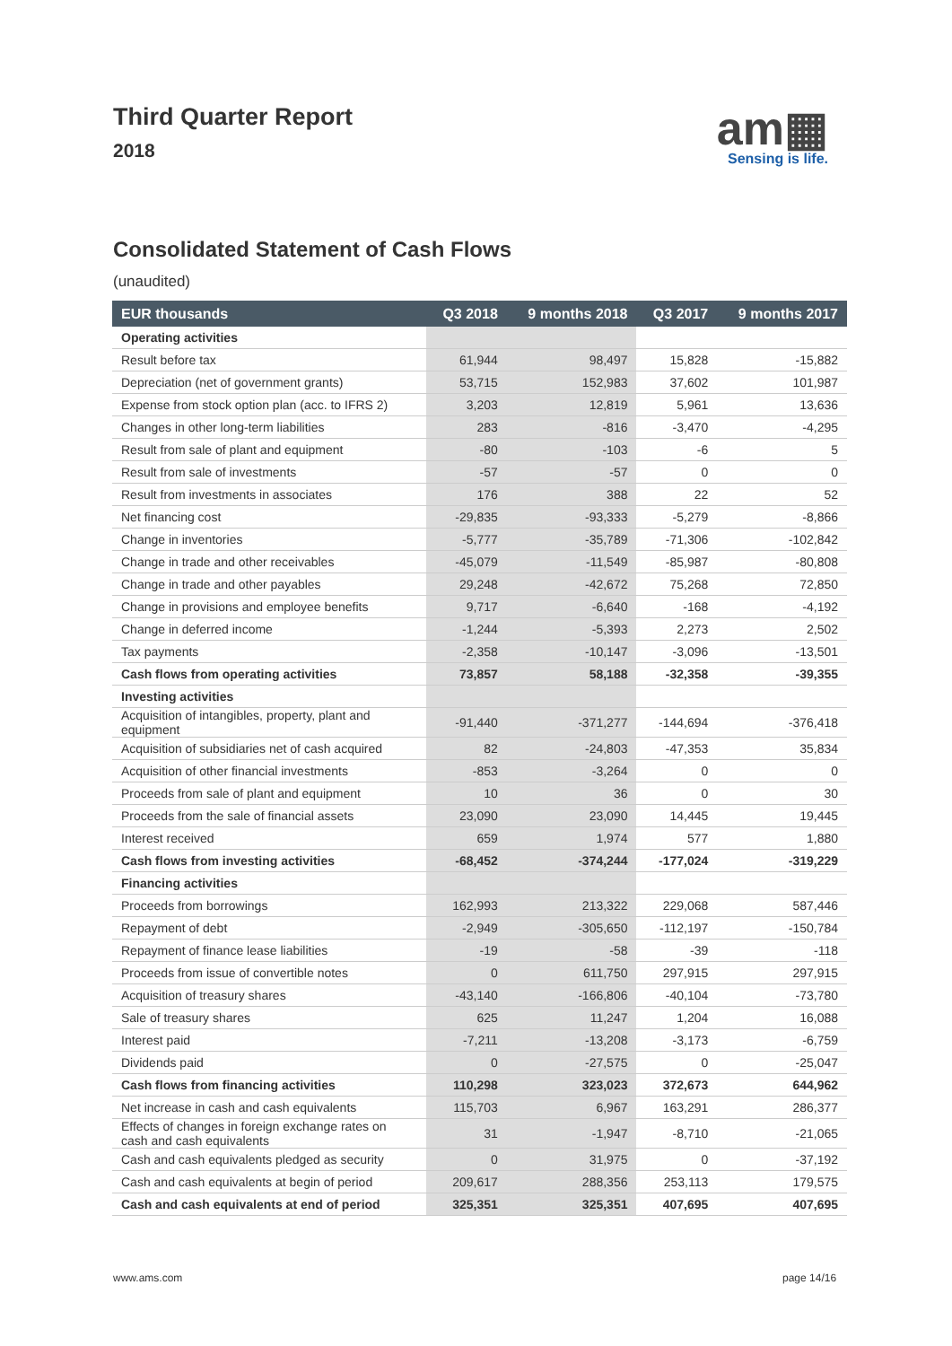Third Quarter Report
2018
am▦
Sensing is life.
Consolidated Statement of Cash Flows
(unaudited)
| EUR thousands | Q3 2018 | 9 months 2018 | Q3 2017 | 9 months 2017 |
| --- | --- | --- | --- | --- |
| Operating activities | | | | |
| Result before tax | 61,944 | 98,497 | 15,828 | -15,882 |
| Depreciation (net of government grants) | 53,715 | 152,983 | 37,602 | 101,987 |
| Expense from stock option plan (acc. to IFRS 2) | 3,203 | 12,819 | 5,961 | 13,636 |
| Changes in other long-term liabilities | 283 | -816 | -3,470 | -4,295 |
| Result from sale of plant and equipment | -80 | -103 | -6 | 5 |
| Result from sale of investments | -57 | -57 | 0 | 0 |
| Result from investments in associates | 176 | 388 | 22 | 52 |
| Net financing cost | -29,835 | -93,333 | -5,279 | -8,866 |
| Change in inventories | -5,777 | -35,789 | -71,306 | -102,842 |
| Change in trade and other receivables | -45,079 | -11,549 | -85,987 | -80,808 |
| Change in trade and other payables | 29,248 | -42,672 | 75,268 | 72,850 |
| Change in provisions and employee benefits | 9,717 | -6,640 | -168 | -4,192 |
| Change in deferred income | -1,244 | -5,393 | 2,273 | 2,502 |
| Tax payments | -2,358 | -10,147 | -3,096 | -13,501 |
| Cash flows from operating activities | 73,857 | 58,188 | -32,358 | -39,355 |
| Investing activities | | | | |
| Acquisition of intangibles, property, plant and equipment | -91,440 | -371,277 | -144,694 | -376,418 |
| Acquisition of subsidiaries net of cash acquired | 82 | -24,803 | -47,353 | 35,834 |
| Acquisition of other financial investments | -853 | -3,264 | 0 | 0 |
| Proceeds from sale of plant and equipment | 10 | 36 | 0 | 30 |
| Proceeds from the sale of financial assets | 23,090 | 23,090 | 14,445 | 19,445 |
| Interest received | 659 | 1,974 | 577 | 1,880 |
| Cash flows from investing activities | -68,452 | -374,244 | -177,024 | -319,229 |
| Financing activities | | | | |
| Proceeds from borrowings | 162,993 | 213,322 | 229,068 | 587,446 |
| Repayment of debt | -2,949 | -305,650 | -112,197 | -150,784 |
| Repayment of finance lease liabilities | -19 | -58 | -39 | -118 |
| Proceeds from issue of convertible notes | 0 | 611,750 | 297,915 | 297,915 |
| Acquisition of treasury shares | -43,140 | -166,806 | -40,104 | -73,780 |
| Sale of treasury shares | 625 | 11,247 | 1,204 | 16,088 |
| Interest paid | -7,211 | -13,208 | -3,173 | -6,759 |
| Dividends paid | 0 | -27,575 | 0 | -25,047 |
| Cash flows from financing activities | 110,298 | 323,023 | 372,673 | 644,962 |
| Net increase in cash and cash equivalents | 115,703 | 6,967 | 163,291 | 286,377 |
| Effects of changes in foreign exchange rates on cash and cash equivalents | 31 | -1,947 | -8,710 | -21,065 |
| Cash and cash equivalents pledged as security | 0 | 31,975 | 0 | -37,192 |
| Cash and cash equivalents at begin of period | 209,617 | 288,356 | 253,113 | 179,575 |
| Cash and cash equivalents at end of period | 325,351 | 325,351 | 407,695 | 407,695 |
www.ams.com page 14/16